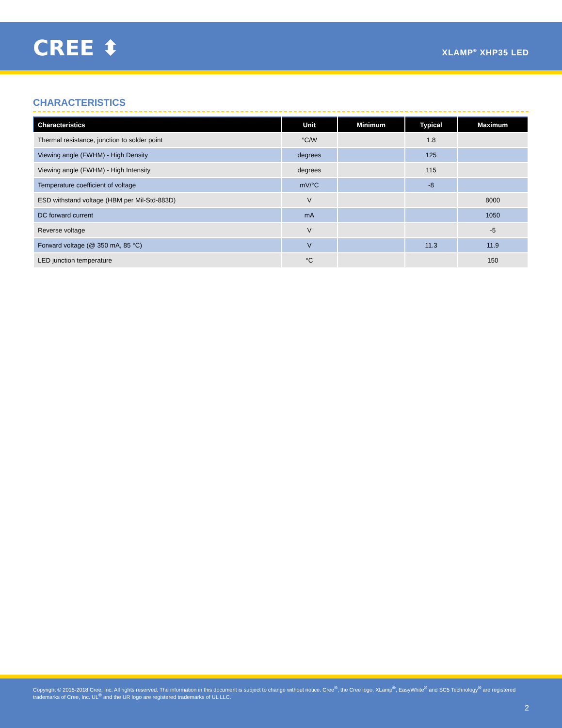CREE ⬍ XLAMP<sup>®</sup> XHP35 LED
CHARACTERISTICS
| Characteristics | Unit | Minimum | Typical | Maximum |
| --- | --- | --- | --- | --- |
| Thermal resistance, junction to solder point | °C/W | | 1.8 | |
| Viewing angle (FWHM) - High Density | degrees | | 125 | |
| Viewing angle (FWHM) - High Intensity | degrees | | 115 | |
| Temperature coefficient of voltage | mV/°C | | -8 | |
| ESD withstand voltage (HBM per Mil-Std-883D) | V | | | 8000 |
| DC forward current | mA | | | 1050 |
| Reverse voltage | V | | | -5 |
| Forward voltage (@ 350 mA, 85 °C) | V | | 11.3 | 11.9 |
| LED junction temperature | °C | | | 150 |
Copyright © 2015-2018 Cree, Inc. All rights reserved. The information in this document is subject to change without notice. Cree<sup>®</sup>, the Cree logo, XLamp<sup>®</sup>, EasyWhite<sup>®</sup> and SC5 Technology<sup>®</sup> are registered trademarks of Cree, Inc. UL<sup>®</sup> and the UR logo are registered trademarks of UL LLC.
2